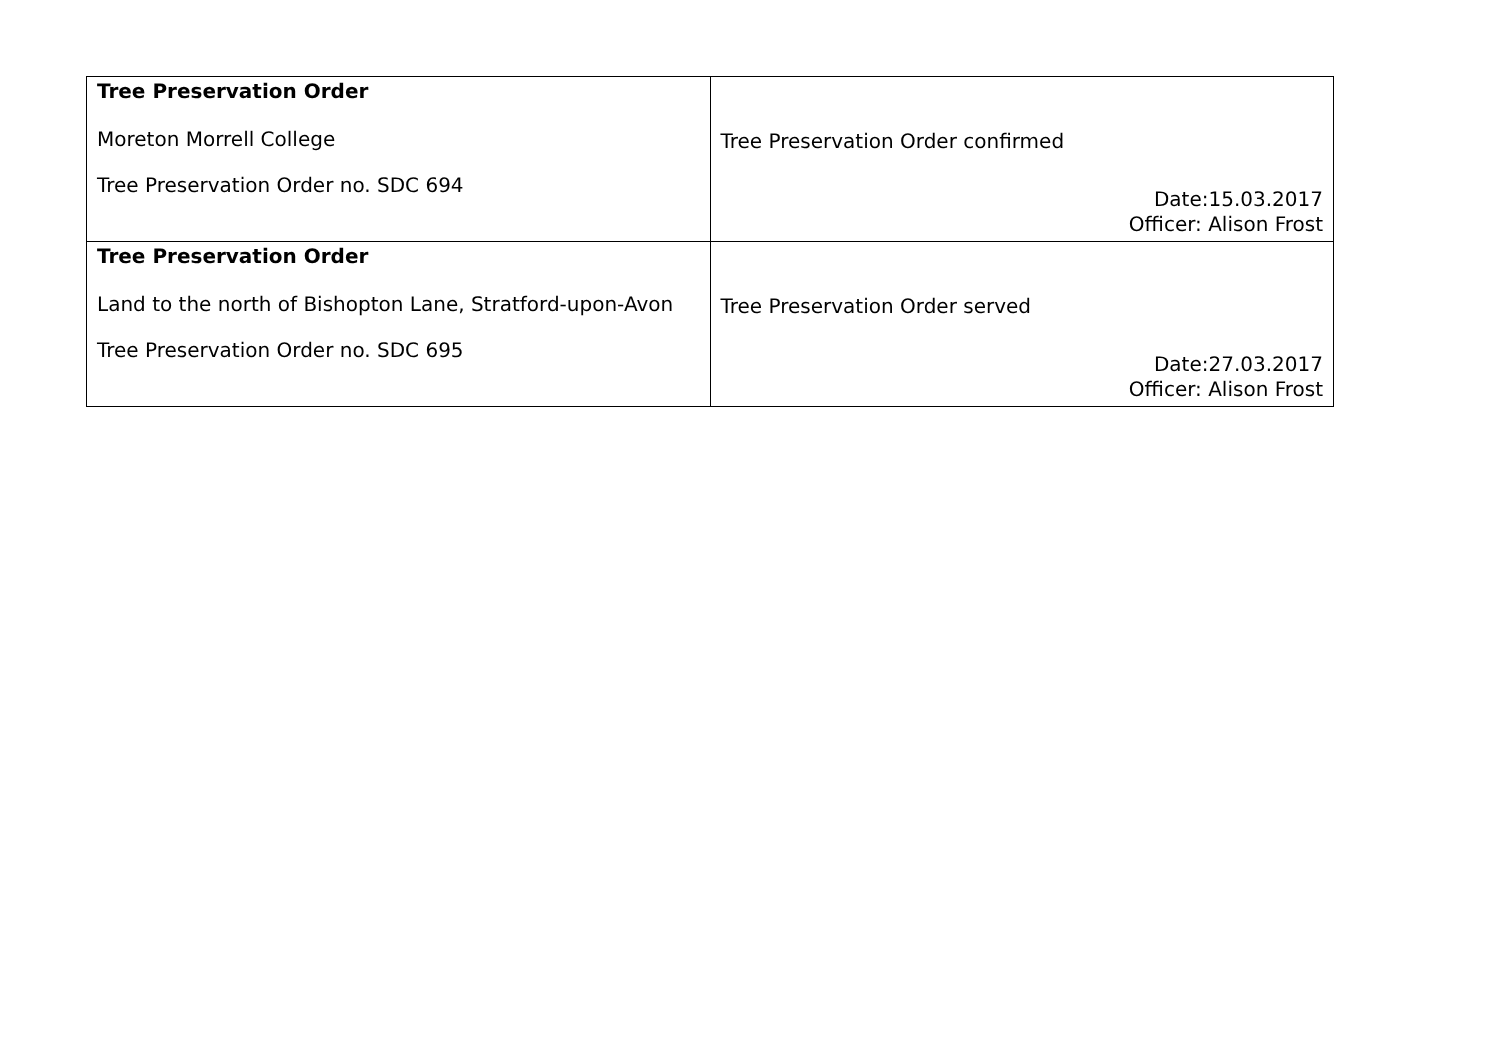| Tree Preservation Order Moreton Morrell College Tree Preservation Order no. SDC 694 | Tree Preservation Order confirmed Date:15.03.2017 Officer: Alison Frost |
| Tree Preservation Order Land to the north of Bishopton Lane, Stratford-upon-Avon Tree Preservation Order no. SDC 695 | Tree Preservation Order served Date:27.03.2017 Officer: Alison Frost |